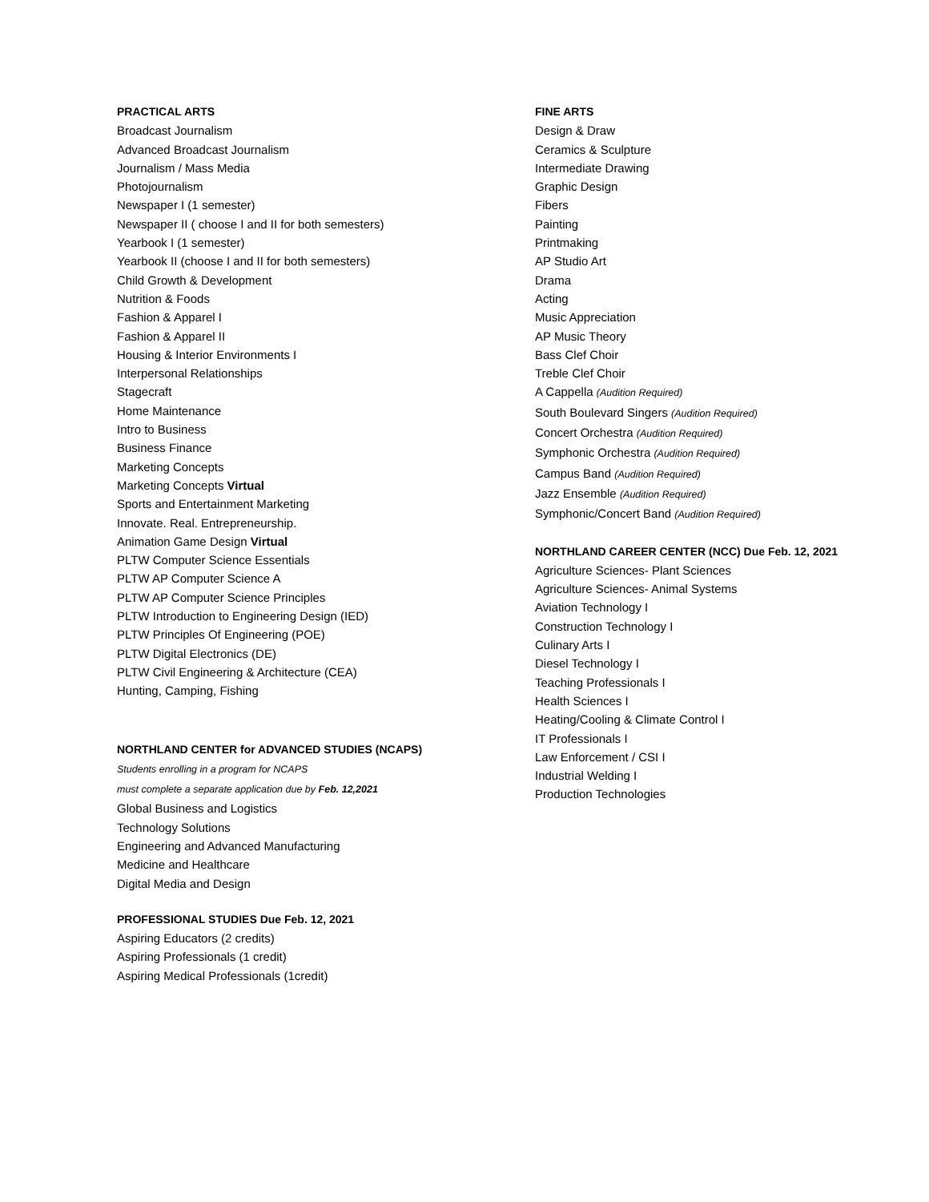PRACTICAL ARTS
Broadcast Journalism
Advanced Broadcast Journalism
Journalism / Mass Media
Photojournalism
Newspaper I (1 semester)
Newspaper II ( choose I and II for both semesters)
Yearbook I (1 semester)
Yearbook II (choose I and II for both semesters)
Child Growth & Development
Nutrition & Foods
Fashion & Apparel I
Fashion & Apparel II
Housing & Interior Environments I
Interpersonal Relationships
Stagecraft
Home Maintenance
Intro to Business
Business Finance
Marketing Concepts
Marketing Concepts Virtual
Sports and Entertainment Marketing
Innovate. Real. Entrepreneurship.
Animation Game Design Virtual
PLTW Computer Science Essentials
PLTW AP Computer Science A
PLTW AP Computer Science Principles
PLTW Introduction to Engineering Design (IED)
PLTW Principles Of Engineering (POE)
PLTW Digital Electronics (DE)
PLTW Civil Engineering & Architecture (CEA)
Hunting, Camping, Fishing
NORTHLAND CENTER for ADVANCED STUDIES (NCAPS)
Students enrolling in a program for NCAPS
must complete a separate application due by Feb. 12,2021
Global Business and Logistics
Technology Solutions
Engineering and Advanced Manufacturing
Medicine and Healthcare
Digital Media and Design
PROFESSIONAL STUDIES Due Feb. 12, 2021
Aspiring Educators (2 credits)
Aspiring Professionals (1 credit)
Aspiring Medical Professionals (1credit)
FINE ARTS
Design & Draw
Ceramics & Sculpture
Intermediate Drawing
Graphic Design
Fibers
Painting
Printmaking
AP Studio Art
Drama
Acting
Music Appreciation
AP Music Theory
Bass Clef Choir
Treble Clef Choir
A Cappella (Audition Required)
South Boulevard Singers (Audition Required)
Concert Orchestra (Audition Required)
Symphonic Orchestra (Audition Required)
Campus Band (Audition Required)
Jazz Ensemble (Audition Required)
Symphonic/Concert Band (Audition Required)
NORTHLAND CAREER CENTER (NCC) Due Feb. 12, 2021
Agriculture Sciences- Plant Sciences
Agriculture Sciences- Animal Systems
Aviation Technology I
Construction Technology I
Culinary Arts I
Diesel Technology I
Teaching Professionals I
Health Sciences I
Heating/Cooling & Climate Control I
IT Professionals I
Law Enforcement / CSI I
Industrial Welding I
Production Technologies